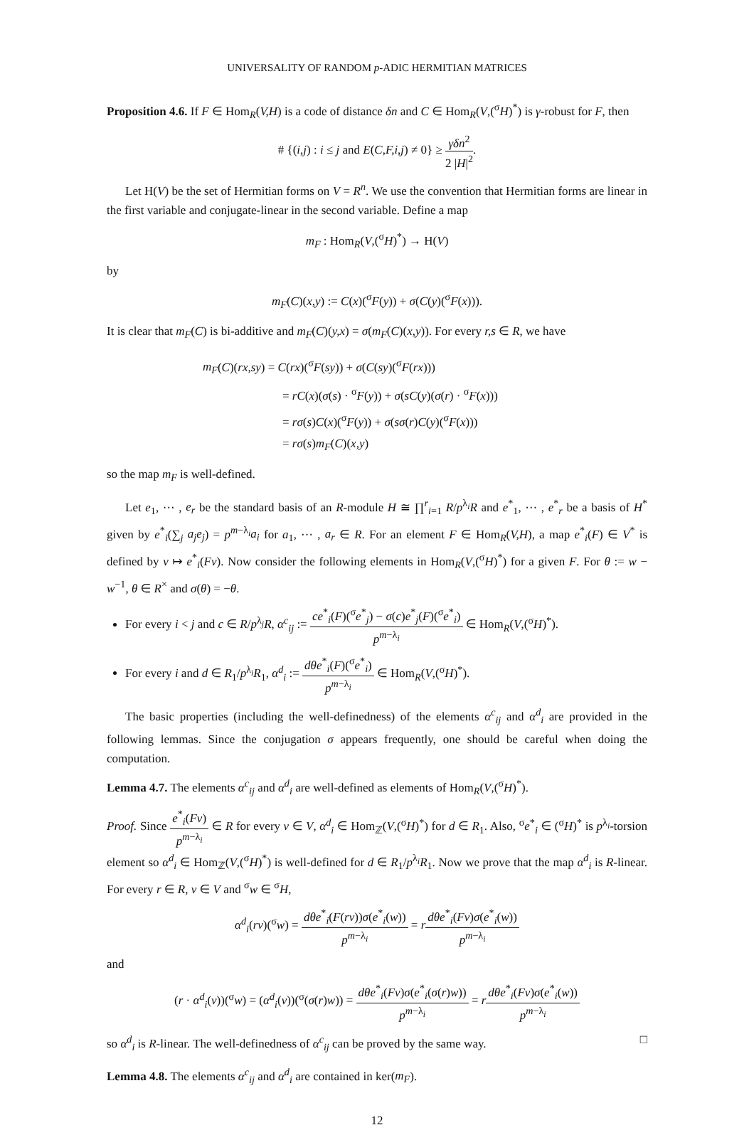UNIVERSALITY OF RANDOM p-ADIC HERMITIAN MATRICES
Proposition 4.6. If F ∈ Hom<sub>R</sub>(V,H) is a code of distance δn and C ∈ Hom<sub>R</sub>(V,(<sup>σ</sup>H)<sup>*</sup>) is γ-robust for F, then
# {(i,j) : i ≤ j and E(C,F,i,j) ≠ 0} ≥ γδn<sup>2</sup> 2 |H|<sup>2</sup>.
Let H(V) be the set of Hermitian forms on V = R<sup>n</sup>. We use the convention that Hermitian forms are linear in the first variable and conjugate-linear in the second variable. Define a map
m<sub>F</sub> : Hom<sub>R</sub>(V,(<sup>σ</sup>H)<sup>*</sup>) → H(V)
by
m<sub>F</sub>(C)(x,y) := C(x)(<sup>σ</sup>F(y)) + σ(C(y)(<sup>σ</sup>F(x))).
It is clear that m<sub>F</sub>(C) is bi-additive and m<sub>F</sub>(C)(y,x) = σ(m<sub>F</sub>(C)(x,y)). For every r,s ∈ R, we have
m<sub>F</sub>(C)(rx,sy) = C(rx)(<sup>σ</sup>F(sy)) + σ(C(sy)(<sup>σ</sup>F(rx)))
= rC(x)(σ(s) · <sup>σ</sup>F(y)) + σ(sC(y)(σ(r) · <sup>σ</sup>F(x)))
= rσ(s)C(x)(<sup>σ</sup>F(y)) + σ(sσ(r)C(y)(<sup>σ</sup>F(x)))
= rσ(s)m<sub>F</sub>(C)(x,y)
so the map m<sub>F</sub> is well-defined.
Let e<sub>1</sub>, ⋯ , e<sub>r</sub> be the standard basis of an R-module H ≅ ∏<sup>r</sup><sub>i=1</sub> R/p<sup>λ<sub>i</sub></sup>R and e<sup>*</sup><sub>1</sub>, ⋯ , e<sup>*</sup><sub>r</sub> be a basis of H<sup>*</sup> given by e<sup>*</sup><sub>i</sub>(∑<sub>j</sub> a<sub>j</sub>e<sub>j</sub>) = p<sup>m−λ<sub>i</sub></sup>a<sub>i</sub> for a<sub>1</sub>, ⋯ , a<sub>r</sub> ∈ R. For an element F ∈ Hom<sub>R</sub>(V,H), a map e<sup>*</sup><sub>i</sub>(F) ∈ V<sup>*</sup> is defined by v ↦ e<sup>*</sup><sub>i</sub>(Fv). Now consider the following elements in Hom<sub>R</sub>(V,(<sup>σ</sup>H)<sup>*</sup>) for a given F. For θ := w − w<sup>−1</sup>, θ ∈ R<sup>×</sup> and σ(θ) = −θ.
For every i < j and c ∈ R/p<sup>λ<sub>j</sub></sup>R, α<sup>c</sup><sub>ij</sub> := ce<sup>*</sup><sub>i</sub>(F)(<sup>σ</sup>e<sup>*</sup><sub>j</sub>) − σ(c)e<sup>*</sup><sub>j</sub>(F)(<sup>σ</sup>e<sup>*</sup><sub>i</sub>) p<sup>m−λ<sub>i</sub></sup> ∈ Hom<sub>R</sub>(V,(<sup>σ</sup>H)<sup>*</sup>).
For every i and d ∈ R<sub>1</sub>/p<sup>λ<sub>i</sub></sup>R<sub>1</sub>, α<sup>d</sup><sub>i</sub> := dθe<sup>*</sup><sub>i</sub>(F)(<sup>σ</sup>e<sup>*</sup><sub>i</sub>) p<sup>m−λ<sub>i</sub></sup> ∈ Hom<sub>R</sub>(V,(<sup>σ</sup>H)<sup>*</sup>).
The basic properties (including the well-definedness) of the elements α<sup>c</sup><sub>ij</sub> and α<sup>d</sup><sub>i</sub> are provided in the following lemmas. Since the conjugation σ appears frequently, one should be careful when doing the computation.
Lemma 4.7. The elements α<sup>c</sup><sub>ij</sub> and α<sup>d</sup><sub>i</sub> are well-defined as elements of Hom<sub>R</sub>(V,(<sup>σ</sup>H)<sup>*</sup>).
Proof. Since e<sup>*</sup><sub>i</sub>(Fv) p<sup>m−λ<sub>i</sub></sup> ∈ R for every v ∈ V, α<sup>d</sup><sub>i</sub> ∈ Hom<sub>ℤ</sub>(V,(<sup>σ</sup>H)<sup>*</sup>) for d ∈ R<sub>1</sub>. Also, <sup>σ</sup>e<sup>*</sup><sub>i</sub> ∈ (<sup>σ</sup>H)<sup>*</sup> is p<sup>λ<sub>i</sub></sup>-torsion element so α<sup>d</sup><sub>i</sub> ∈ Hom<sub>ℤ</sub>(V,(<sup>σ</sup>H)<sup>*</sup>) is well-defined for d ∈ R<sub>1</sub>/p<sup>λ<sub>i</sub></sup>R<sub>1</sub>. Now we prove that the map α<sup>d</sup><sub>i</sub> is R-linear. For every r ∈ R, v ∈ V and <sup>σ</sup>w ∈ <sup>σ</sup>H,
α<sup>d</sup><sub>i</sub>(rv)(<sup>σ</sup>w) = dθe<sup>*</sup><sub>i</sub>(F(rv))σ(e<sup>*</sup><sub>i</sub>(w)) p<sup>m−λ<sub>i</sub></sup> = rdθe<sup>*</sup><sub>i</sub>(Fv)σ(e<sup>*</sup><sub>i</sub>(w)) p<sup>m−λ<sub>i</sub></sup>
and
(r · α<sup>d</sup><sub>i</sub>(v))(<sup>σ</sup>w) = (α<sup>d</sup><sub>i</sub>(v))(<sup>σ</sup>(σ(r)w)) = dθe<sup>*</sup><sub>i</sub>(Fv)σ(e<sup>*</sup><sub>i</sub>(σ(r)w)) p<sup>m−λ<sub>i</sub></sup> = rdθe<sup>*</sup><sub>i</sub>(Fv)σ(e<sup>*</sup><sub>i</sub>(w)) p<sup>m−λ<sub>i</sub></sup>
so α<sup>d</sup><sub>i</sub> is R-linear. The well-definedness of α<sup>c</sup><sub>ij</sub> can be proved by the same way. □
Lemma 4.8. The elements α<sup>c</sup><sub>ij</sub> and α<sup>d</sup><sub>i</sub> are contained in ker(m<sub>F</sub>).
12